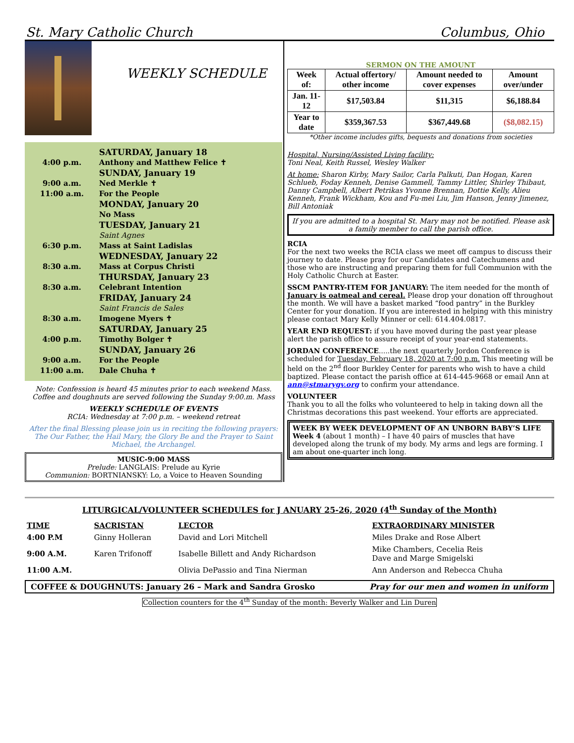St. Mary Catholic Church Columbus, Ohio
WEEKLY SCHEDULE
SATURDAY, January 18
4:00 p.m. Anthony and Matthew Felice ✝
SUNDAY, January 19
9:00 a.m. Ned Merkle ✝
11:00 a.m. For the People
MONDAY, January 20
No Mass
TUESDAY, January 21
Saint Agnes
6:30 p.m. Mass at Saint Ladislas
WEDNESDAY, January 22
8:30 a.m. Mass at Corpus Christi
THURSDAY, January 23
8:30 a.m. Celebrant Intention
FRIDAY, January 24
Saint Francis de Sales
8:30 a.m. Imogene Myers ✝
SATURDAY, January 25
4:00 p.m. Timothy Bolger ✝
SUNDAY, January 26
9:00 a.m. For the People
11:00 a.m. Dale Chuha ✝
Note: Confession is heard 45 minutes prior to each weekend Mass. Coffee and doughnuts are served following the Sunday 9:00.m. Mass
WEEKLY SCHEDULE OF EVENTS
RCIA: Wednesday at 7:00 p.m. – weekend retreat
After the final Blessing please join us in reciting the following prayers: The Our Father, the Hail Mary, the Glory Be and the Prayer to Saint Michael, the Archangel.
MUSIC-9:00 MASS
Prelude: LANGLAIS: Prelude au Kyrie
Communion: BORTNIANSKY: Lo, a Voice to Heaven Sounding
SERMON ON THE AMOUNT
| Week of: | Actual offertory/ other income | Amount needed to cover expenses | Amount over/under |
| --- | --- | --- | --- |
| Jan. 11-12 | $17,503.84 | $11,315 | $6,188.84 |
| Year to date | $359,367.53 | $367,449.68 | ($8,082.15) |
*Other income includes gifts, bequests and donations from societies
Hospital, Nursing/Assisted Living facility:
Toni Neal, Keith Russel, Wesley Walker
At home: Sharon Kirby, Mary Sailor, Carla Palkuti, Dan Hogan, Karen Schlueb, Foday Kenneh, Denise Gammell, Tammy Littler, Shirley Thibaut, Danny Campbell, Albert Petrikas Yvonne Brennan, Dottie Kelly, Alieu Kenneh, Frank Wickham, Kou and Fu-mei Liu, Jim Hanson, Jenny Jimenez, Bill Antoniak
If you are admitted to a hospital St. Mary may not be notified. Please ask a family member to call the parish office.
RCIA
For the next two weeks the RCIA class we meet off campus to discuss their journey to date. Please pray for our Candidates and Catechumens and those who are instructing and preparing them for full Communion with the Holy Catholic Church at Easter.
SSCM PANTRY-ITEM FOR JANUARY: The item needed for the month of January is oatmeal and cereal. Please drop your donation off throughout the month. We will have a basket marked “food pantry” in the Burkley Center for your donation. If you are interested in helping with this ministry please contact Mary Kelly Minner or cell: 614.404.0817.
YEAR END REQUEST: if you have moved during the past year please alert the parish office to assure receipt of your year-end statements.
JORDAN CONFERENCE.....the next quarterly Jordon Conference is scheduled for Tuesday, February 18, 2020 at 7:00 p.m. This meeting will be held on the 2<sup>nd</sup> floor Burkley Center for parents who wish to have a child baptized. Please contact the parish office at 614-445-9668 or email Ann at ann@stmarygv.org to confirm your attendance.
VOLUNTEER
Thank you to all the folks who volunteered to help in taking down all the Christmas decorations this past weekend. Your efforts are appreciated.
WEEK BY WEEK DEVELOPMENT OF AN UNBORN BABY’S LIFE
Week 4 (about 1 month) – I have 40 pairs of muscles that have developed along the trunk of my body. My arms and legs are forming. I am about one-quarter inch long.
LITURGICAL/VOLUNTEER SCHEDULES for J ANUARY 25-26, 2020 (4<sup>th</sup> Sunday of the Month)
| TIME | SACRISTAN | LECTOR | EXTRAORDINARY MINISTER |
| --- | --- | --- | --- |
| 4:00 P.M | Ginny Holleran | David and Lori Mitchell | Miles Drake and Rose Albert |
| 9:00 A.M. | Karen Trifonoff | Isabelle Billett and Andy Richardson | Mike Chambers, Cecelia Reis Dave and Marge Smigelski |
| 11:00 A.M. | | Olivia DePassio and Tina Nierman | Ann Anderson and Rebecca Chuha |
COFFEE & DOUGHNUTS: January 26 – Mark and Sandra Grosko Pray for our men and women in uniform
Collection counters for the 4<sup>th</sup> Sunday of the month: Beverly Walker and Lin Duren